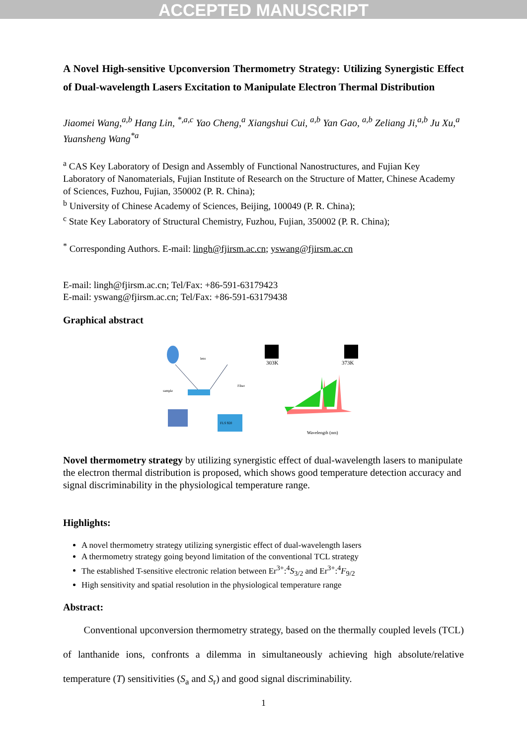ACCEPTED MANUSCRIPT
A Novel High-sensitive Upconversion Thermometry Strategy: Utilizing Synergistic Effect of Dual-wavelength Lasers Excitation to Manipulate Electron Thermal Distribution
Jiaomei Wang,<sup>a,b</sup> Hang Lin, <sup>*,a,c</sup> Yao Cheng,<sup>a</sup> Xiangshui Cui, <sup>a,b</sup> Yan Gao, <sup>a,b</sup> Zeliang Ji,<sup>a,b</sup> Ju Xu,<sup>a</sup> Yuansheng Wang<sup>*a</sup>
<sup>a</sup> CAS Key Laboratory of Design and Assembly of Functional Nanostructures, and Fujian Key Laboratory of Nanomaterials, Fujian Institute of Research on the Structure of Matter, Chinese Academy of Sciences, Fuzhou, Fujian, 350002 (P. R. China);
<sup>b</sup> University of Chinese Academy of Sciences, Beijing, 100049 (P. R. China);
<sup>c</sup> State Key Laboratory of Structural Chemistry, Fuzhou, Fujian, 350002 (P. R. China);
<sup>*</sup> Corresponding Authors. E-mail: lingh@fjirsm.ac.cn; yswang@fjirsm.ac.cn
E-mail: lingh@fjirsm.ac.cn; Tel/Fax: +86-591-63179423
E-mail: yswang@fjirsm.ac.cn; Tel/Fax: +86-591-63179438
Graphical abstract
FLS 920
sample
lens
Fiber
303K
373K
Wavelength (nm)
Novel thermometry strategy by utilizing synergistic effect of dual-wavelength lasers to manipulate the electron thermal distribution is proposed, which shows good temperature detection accuracy and signal discriminability in the physiological temperature range.
Highlights:
A novel thermometry strategy utilizing synergistic effect of dual-wavelength lasers
A thermometry strategy going beyond limitation of the conventional TCL strategy
The established T-sensitive electronic relation between Er<sup>3+</sup>:<sup>4</sup>S<sub>3/2</sub> and Er<sup>3+</sup>:<sup>4</sup>F<sub>9/2</sub>
High sensitivity and spatial resolution in the physiological temperature range
Abstract:
Conventional upconversion thermometry strategy, based on the thermally coupled levels (TCL) of lanthanide ions, confronts a dilemma in simultaneously achieving high absolute/relative temperature (T) sensitivities (S<sub>a</sub> and S<sub>r</sub>) and good signal discriminability.
1